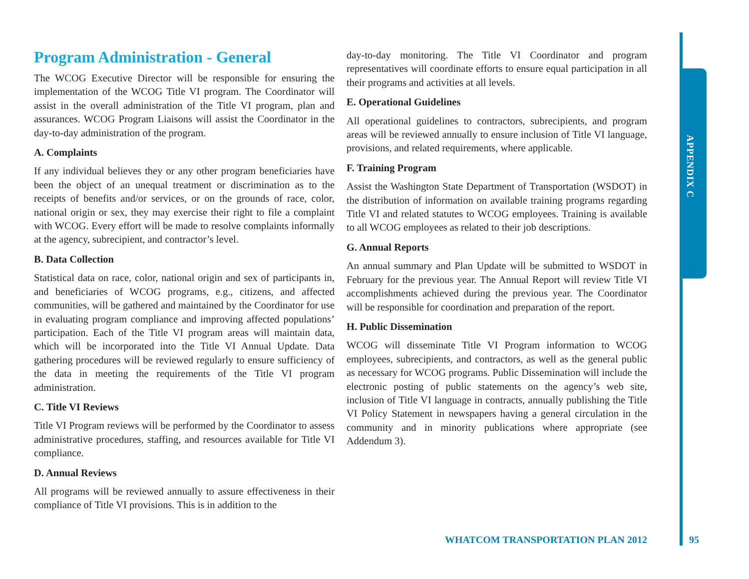Program Administration - General
The WCOG Executive Director will be responsible for ensuring the implementation of the WCOG Title VI program. The Coordinator will assist in the overall administration of the Title VI program, plan and assurances. WCOG Program Liaisons will assist the Coordinator in the day-to-day administration of the program.
A. Complaints
If any individual believes they or any other program beneficiaries have been the object of an unequal treatment or discrimination as to the receipts of benefits and/or services, or on the grounds of race, color, national origin or sex, they may exercise their right to file a complaint with WCOG. Every effort will be made to resolve complaints informally at the agency, subrecipient, and contractor’s level.
B. Data Collection
Statistical data on race, color, national origin and sex of participants in, and beneficiaries of WCOG programs, e.g., citizens, and affected communities, will be gathered and maintained by the Coordinator for use in evaluating program compliance and improving affected populations’ participation. Each of the Title VI program areas will maintain data, which will be incorporated into the Title VI Annual Update. Data gathering procedures will be reviewed regularly to ensure sufficiency of the data in meeting the requirements of the Title VI program administration.
C. Title VI Reviews
Title VI Program reviews will be performed by the Coordinator to assess administrative procedures, staffing, and resources available for Title VI compliance.
D. Annual Reviews
All programs will be reviewed annually to assure effectiveness in their compliance of Title VI provisions. This is in addition to the
day-to-day monitoring. The Title VI Coordinator and program representatives will coordinate efforts to ensure equal participation in all their programs and activities at all levels.
E. Operational Guidelines
All operational guidelines to contractors, subrecipients, and program areas will be reviewed annually to ensure inclusion of Title VI language, provisions, and related requirements, where applicable.
F. Training Program
Assist the Washington State Department of Transportation (WSDOT) in the distribution of information on available training programs regarding Title VI and related statutes to WCOG employees. Training is available to all WCOG employees as related to their job descriptions.
G. Annual Reports
An annual summary and Plan Update will be submitted to WSDOT in February for the previous year. The Annual Report will review Title VI accomplishments achieved during the previous year. The Coordinator will be responsible for coordination and preparation of the report.
H. Public Dissemination
WCOG will disseminate Title VI Program information to WCOG employees, subrecipients, and contractors, as well as the general public as necessary for WCOG programs. Public Dissemination will include the electronic posting of public statements on the agency’s web site, inclusion of Title VI language in contracts, annually publishing the Title VI Policy Statement in newspapers having a general circulation in the community and in minority publications where appropriate (see Addendum 3).
APPENDIX C
WHATCOM TRANSPORTATION PLAN 2012 95